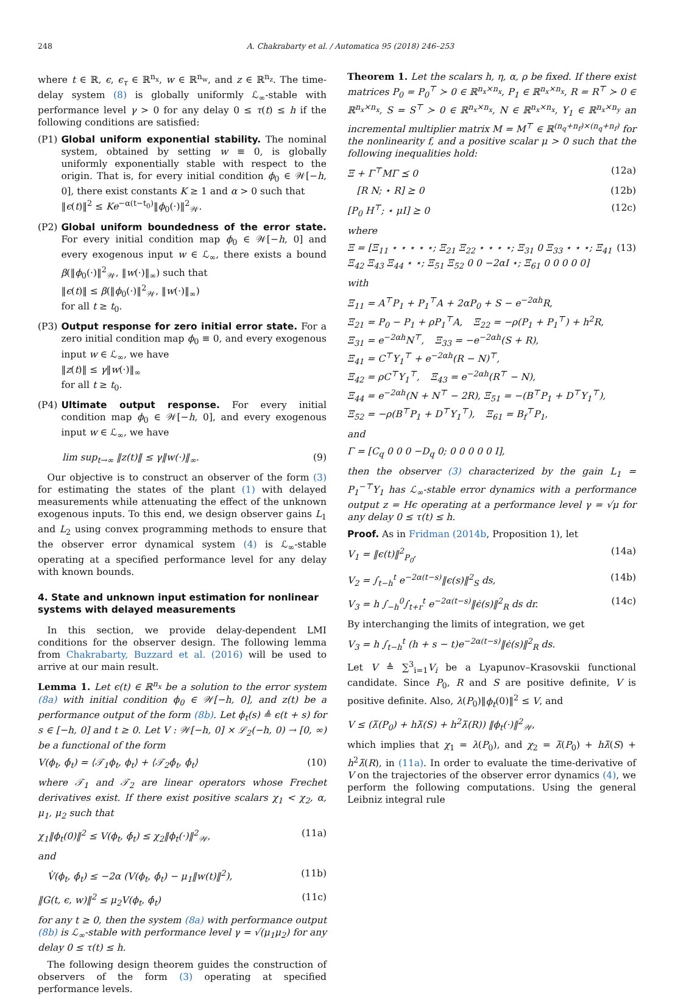248 A. Chakrabarty et al. / Automatica 95 (2018) 246–253
where t ∈ ℝ, ϵ, ϵ<sub>τ</sub> ∈ ℝ<sup>n<sub>x</sub></sup>, w ∈ ℝ<sup>n<sub>w</sub></sup>, and z ∈ ℝ<sup>n<sub>z</sub></sup>. The time-delay system (8) is globally uniformly ℒ<sub>∞</sub>-stable with performance level γ > 0 for any delay 0 ≤ τ(t) ≤ h if the following conditions are satisfied:
(P1) Global uniform exponential stability. The nominal system, obtained by setting w ≡ 0, is globally uniformly exponentially stable with respect to the origin. That is, for every initial condition ϕ<sub>0</sub> ∈ 𝒲[−h, 0], there exist constants K ≥ 1 and α > 0 such that
‖ϵ(t)‖<sup>2</sup> ≤ Ke<sup>−α(t−t<sub>0</sub>)</sup>‖ϕ<sub>0</sub>(·)‖<sup>2</sup><sub>𝒲</sub>.
(P2) Global uniform boundedness of the error state. For every initial condition map ϕ<sub>0</sub> ∈ 𝒲[−h, 0] and every exogenous input w ∈ ℒ<sub>∞</sub>, there exists a bound β(‖ϕ<sub>0</sub>(·)‖<sup>2</sup><sub>𝒲</sub>, ‖w(·)‖<sub>∞</sub>) such that
‖ϵ(t)‖ ≤ β(‖ϕ<sub>0</sub>(·)‖<sup>2</sup><sub>𝒲</sub>, ‖w(·)‖<sub>∞</sub>)
for all t ≥ t<sub>0</sub>.
(P3) Output response for zero initial error state. For a zero initial condition map ϕ<sub>0</sub> ≡ 0, and every exogenous input w ∈ ℒ<sub>∞</sub>, we have
‖z(t)‖ ≤ γ‖w(·)‖<sub>∞</sub>
for all t ≥ t<sub>0</sub>.
(P4) Ultimate output response. For every initial condition map ϕ<sub>0</sub> ∈ 𝒲[−h, 0], and every exogenous input w ∈ ℒ<sub>∞</sub>, we have
lim sup<sub>t→∞</sub> ‖z(t)‖ ≤ γ‖w(·)‖<sub>∞</sub>. (9)
 Our objective is to construct an observer of the form (3) for estimating the states of the plant (1) with delayed measurements while attenuating the effect of the unknown exogenous inputs. To this end, we design observer gains L<sub>1</sub> and L<sub>2</sub> using convex programming methods to ensure that the observer error dynamical system (4) is ℒ<sub>∞</sub>-stable operating at a specified performance level for any delay with known bounds.
4. State and unknown input estimation for nonlinear systems with delayed measurements
 In this section, we provide delay-dependent LMI conditions for the observer design. The following lemma from Chakrabarty, Buzzard et al. (2016) will be used to arrive at our main result.
Lemma 1. Let ϵ(t) ∈ ℝ<sup>n<sub>x</sub></sup> be a solution to the error system (8a) with initial condition ϕ<sub>0</sub> ∈ 𝒲[−h, 0], and z(t) be a performance output of the form (8b). Let ϕ<sub>t</sub>(s) ≜ ϵ(t + s) for s ∈ [−h, 0] and t ≥ 0. Let V : 𝒲[−h, 0] × ℒ<sub>2</sub>(−h, 0) → [0, ∞) be a functional of the form
V(ϕ<sub>t</sub>, ϕ̇<sub>t</sub>) = ⟨𝒯<sub>1</sub>ϕ<sub>t</sub>, ϕ<sub>t</sub>⟩ + ⟨𝒯<sub>2</sub>ϕ̇<sub>t</sub>, ϕ̇<sub>t</sub>⟩ (10)
where 𝒯<sub>1</sub> and 𝒯<sub>2</sub> are linear operators whose Frechet derivatives exist. If there exist positive scalars χ<sub>1</sub> < χ<sub>2</sub>, α, μ<sub>1</sub>, μ<sub>2</sub> such that
χ<sub>1</sub>‖ϕ<sub>t</sub>(0)‖<sup>2</sup> ≤ V(ϕ<sub>t</sub>, ϕ̇<sub>t</sub>) ≤ χ<sub>2</sub>‖ϕ<sub>t</sub>(·)‖<sup>2</sup><sub>𝒲</sub>, (11a)
and
 V̇(ϕ<sub>t</sub>, ϕ̇<sub>t</sub>) ≤ −2α (V(ϕ<sub>t</sub>, ϕ̇<sub>t</sub>) − μ<sub>1</sub>‖w(t)‖<sup>2</sup>), (11b)
‖G(t, ϵ, w)‖<sup>2</sup> ≤ μ<sub>2</sub>V(ϕ<sub>t</sub>, ϕ̇<sub>t</sub>) (11c)
for any t ≥ 0, then the system (8a) with performance output (8b) is ℒ<sub>∞</sub>-stable with performance level γ = √(μ<sub>1</sub>μ<sub>2</sub>) for any delay 0 ≤ τ(t) ≤ h.
 The following design theorem guides the construction of observers of the form (3) operating at specified performance levels.
Theorem 1. Let the scalars h, η, α, ρ be fixed. If there exist matrices P<sub>0</sub> = P<sub>0</sub><sup>⊤</sup> ≻ 0 ∈ ℝ<sup>n<sub>x</sub>×n<sub>x</sub></sup>, P<sub>1</sub> ∈ ℝ<sup>n<sub>x</sub>×n<sub>x</sub></sup>, R = R<sup>⊤</sup> ≻ 0 ∈ ℝ<sup>n<sub>x</sub>×n<sub>x</sub></sup>, S = S<sup>⊤</sup> ≻ 0 ∈ ℝ<sup>n<sub>x</sub>×n<sub>x</sub></sup>, N ∈ ℝ<sup>n<sub>x</sub>×n<sub>x</sub></sup>, Y<sub>1</sub> ∈ ℝ<sup>n<sub>x</sub>×n<sub>y</sub></sup> an incremental multiplier matrix M = M<sup>⊤</sup> ∈ ℝ<sup>(n<sub>q</sub>+n<sub>f</sub>)×(n<sub>q</sub>+n<sub>f</sub>)</sup> for the nonlinearity f, and a positive scalar μ > 0 such that the following inequalities hold:
Ξ + Γ<sup>⊤</sup>MΓ ⪯ 0 (12a)
 [R N; ⋆ R] ⪰ 0 (12b)
[P<sub>0</sub> H<sup>⊤</sup>; ⋆ μI] ⪰ 0 (12c)
where
Ξ = [Ξ<sub>11</sub> ⋆ ⋆ ⋆ ⋆ ⋆; Ξ<sub>21</sub> Ξ<sub>22</sub> ⋆ ⋆ ⋆ ⋆; Ξ<sub>31</sub> 0 Ξ<sub>33</sub> ⋆ ⋆ ⋆; Ξ<sub>41</sub> Ξ<sub>42</sub> Ξ<sub>43</sub> Ξ<sub>44</sub> ⋆ ⋆; Ξ<sub>51</sub> Ξ<sub>52</sub> 0 0 −2αI ⋆; Ξ<sub>61</sub> 0 0 0 0 0] (13)
with
Ξ<sub>11</sub> = A<sup>⊤</sup>P<sub>1</sub> + P<sub>1</sub><sup>⊤</sup>A + 2αP<sub>0</sub> + S − e<sup>−2αh</sup>R,
Ξ<sub>21</sub> = P<sub>0</sub> − P<sub>1</sub> + ρP<sub>1</sub><sup>⊤</sup>A,   Ξ<sub>22</sub> = −ρ(P<sub>1</sub> + P<sub>1</sub><sup>⊤</sup>) + h<sup>2</sup>R,
Ξ<sub>31</sub> = e<sup>−2αh</sup>N<sup>⊤</sup>,   Ξ<sub>33</sub> = −e<sup>−2αh</sup>(S + R),
Ξ<sub>41</sub> = C<sup>⊤</sup>Y<sub>1</sub><sup>⊤</sup> + e<sup>−2αh</sup>(R − N)<sup>⊤</sup>,
Ξ<sub>42</sub> = ρC<sup>⊤</sup>Y<sub>1</sub><sup>⊤</sup>,   Ξ<sub>43</sub> = e<sup>−2αh</sup>(R<sup>⊤</sup> − N),
Ξ<sub>44</sub> = e<sup>−2αh</sup>(N + N<sup>⊤</sup> − 2R), Ξ<sub>51</sub> = −(B<sup>⊤</sup>P<sub>1</sub> + D<sup>⊤</sup>Y<sub>1</sub><sup>⊤</sup>),
Ξ<sub>52</sub> = −ρ(B<sup>⊤</sup>P<sub>1</sub> + D<sup>⊤</sup>Y<sub>1</sub><sup>⊤</sup>),   Ξ<sub>61</sub> = B<sub>f</sub><sup>⊤</sup>P<sub>1</sub>,
and
Γ = [C<sub>q</sub> 0 0 0 −D<sub>q</sub> 0; 0 0 0 0 0 I],
then the observer (3) characterized by the gain L<sub>1</sub> = P<sub>1</sub><sup>−⊤</sup>Y<sub>1</sub> has ℒ<sub>∞</sub>-stable error dynamics with a performance output z = Hϵ operating at a performance level γ = √μ for any delay 0 ≤ τ(t) ≤ h.
Proof. As in Fridman (2014b, Proposition 1), let
V<sub>1</sub> = ‖ϵ(t)‖<sup>2</sup><sub>P<sub>0</sub></sub>, (14a)
V<sub>2</sub> = ∫<sub>t−h</sub><sup>t</sup> e<sup>−2α(t−s)</sup>‖ϵ(s)‖<sup>2</sup><sub>S</sub> ds, (14b)
V<sub>3</sub> = h ∫<sub>−h</sub><sup>0</sup>∫<sub>t+r</sub><sup>t</sup> e<sup>−2α(t−s)</sup>‖ϵ̇(s)‖<sup>2</sup><sub>R</sub> ds dr. (14c)
By interchanging the limits of integration, we get
V<sub>3</sub> = h ∫<sub>t−h</sub><sup>t</sup> (h + s − t)e<sup>−2α(t−s)</sup>‖ϵ̇(s)‖<sup>2</sup><sub>R</sub> ds.
Let V ≜ ∑<sup>3</sup><sub>i=1</sub>V<sub>i</sub> be a Lyapunov–Krasovskii functional candidate. Since P<sub>0</sub>, R and S are positive definite, V is positive definite. Also, λ(P<sub>0</sub>)‖ϕ<sub>t</sub>(0)‖<sup>2</sup> ≤ V, and
V ≤ (λ̄(P<sub>0</sub>) + hλ̄(S) + h<sup>2</sup>λ̄(R)) ‖ϕ<sub>t</sub>(·)‖<sup>2</sup><sub>𝒲</sub>,
which implies that χ<sub>1</sub> = λ(P<sub>0</sub>), and χ<sub>2</sub> = λ̄(P<sub>0</sub>) + hλ̄(S) + h<sup>2</sup>λ̄(R), in (11a). In order to evaluate the time-derivative of V on the trajectories of the observer error dynamics (4), we perform the following computations. Using the general Leibniz integral rule